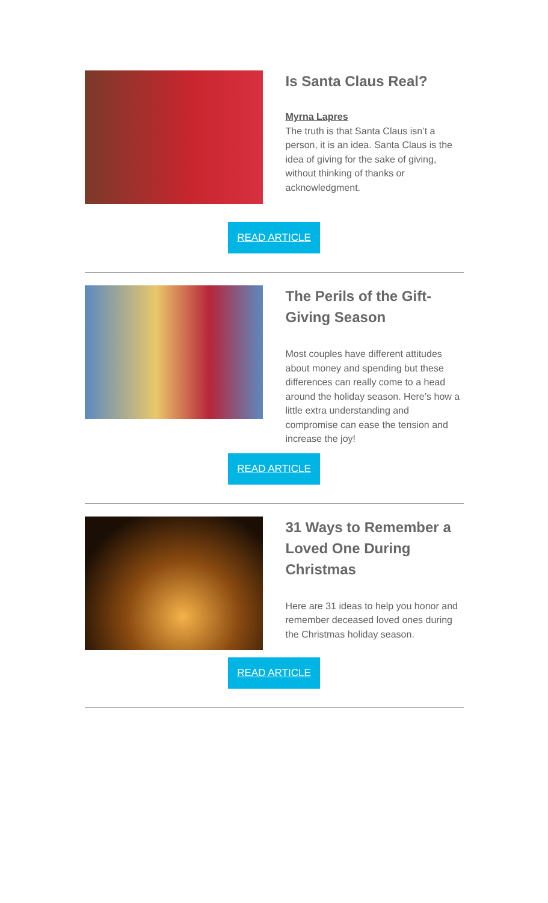Is Santa Claus Real?
Myrna Lapres
The truth is that Santa Claus isn’t a person, it is an idea. Santa Claus is the idea of giving for the sake of giving, without thinking of thanks or acknowledgment.
READ ARTICLE
The Perils of the Gift-Giving Season
Most couples have different attitudes about money and spending but these differences can really come to a head around the holiday season. Here’s how a little extra understanding and compromise can ease the tension and increase the joy!
READ ARTICLE
31 Ways to Remember a Loved One During Christmas
Here are 31 ideas to help you honor and remember deceased loved ones during the Christmas holiday season.
READ ARTICLE